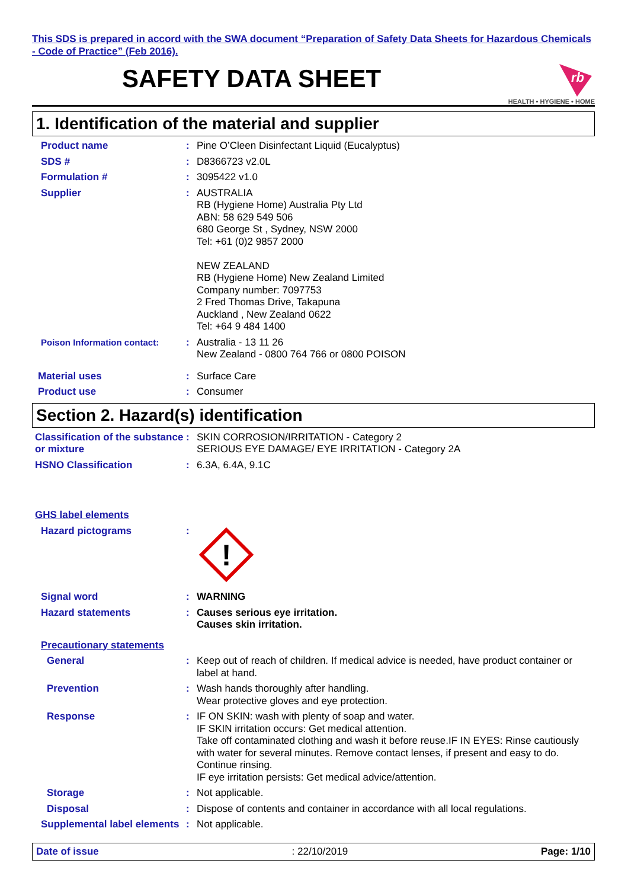This SDS is prepared in accord with the SWA document “Preparation of Safety Data Sheets for Hazardous Chemicals - Code of Practice” (Feb 2016).
SAFETY DATA SHEET
rb
HEALTH • HYGIENE • HOME
1. Identification of the material and supplier
Product name : Pine O’Cleen Disinfectant Liquid (Eucalyptus)
SDS # : D8366723 v2.0L
Formulation # : 3095422 v1.0
Supplier : AUSTRALIA
RB (Hygiene Home) Australia Pty Ltd
ABN: 58 629 549 506
680 George St , Sydney, NSW 2000
Tel: +61 (0)2 9857 2000
NEW ZEALAND
RB (Hygiene Home) New Zealand Limited
Company number: 7097753
2 Fred Thomas Drive, Takapuna
Auckland , New Zealand 0622
Tel: +64 9 484 1400
Poison Information contact: : Australia - 13 11 26
New Zealand - 0800 764 766 or 0800 POISON
Material uses : Surface Care
Product use : Consumer
Section 2. Hazard(s) identification
Classification of the substance or mixture
: SKIN CORROSION/IRRITATION - Category 2
SERIOUS EYE DAMAGE/ EYE IRRITATION - Category 2A
HSNO Classification : 6.3A, 6.4A, 9.1C
GHS label elements
Hazard pictograms :
!
Signal word : WARNING
Hazard statements : Causes serious eye irritation.
Causes skin irritation.
Precautionary statements
General : Keep out of reach of children. If medical advice is needed, have product container or label at hand.
Prevention : Wash hands thoroughly after handling.
Wear protective gloves and eye protection.
Response : IF ON SKIN: wash with plenty of soap and water.
IF SKIN irritation occurs: Get medical attention.
Take off contaminated clothing and wash it before reuse.IF IN EYES: Rinse cautiously with water for several minutes. Remove contact lenses, if present and easy to do. Continue rinsing.
IF eye irritation persists: Get medical advice/attention.
Storage : Not applicable.
Disposal : Dispose of contents and container in accordance with all local regulations.
Supplemental label elements
: Not applicable.
Date of issue: 22/10/2019 Page: 1/10